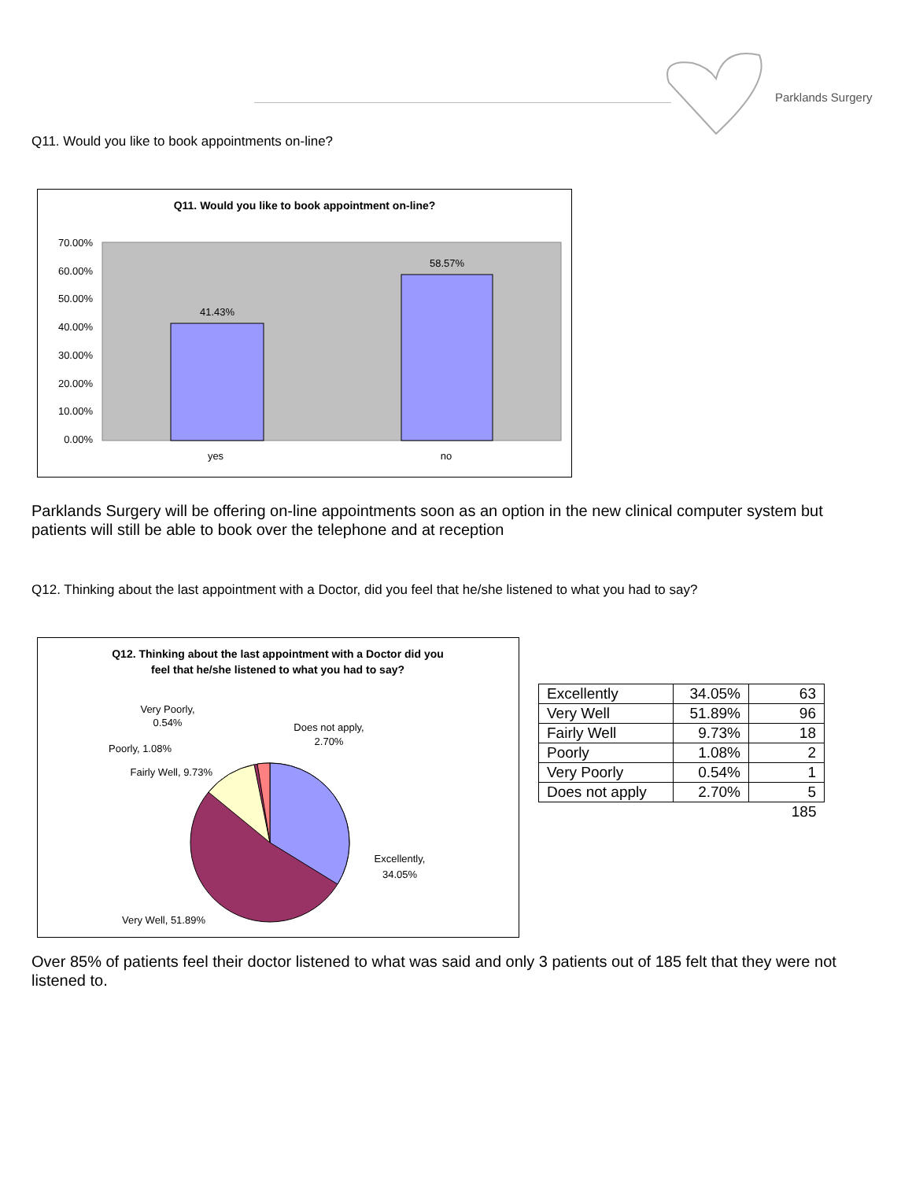Parklands Surgery
Q11. Would you like to book appointments on-line?
Q11. Would you like to book appointment on-line?
41.43%
58.57%
70.00%
60.00%
50.00%
40.00%
30.00%
20.00%
10.00%
0.00%
yes
no
Parklands Surgery will be offering on-line appointments soon as an option in the new clinical computer system but patients will still be able to book over the telephone and at reception
Q12. Thinking about the last appointment with a Doctor, did you feel that he/she listened to what you had to say?
Q12. Thinking about the last appointment with a Doctor did you
feel that he/she listened to what you had to say?
Very Poorly,
0.54%
Does not apply,
2.70%
Poorly, 1.08%
Fairly Well, 9.73%
Excellently,
34.05%
Very Well, 51.89%
| Excellently | 34.05% | 63 |
| Very Well | 51.89% | 96 |
| Fairly Well | 9.73% | 18 |
| Poorly | 1.08% | 2 |
| Very Poorly | 0.54% | 1 |
| Does not apply | 2.70% | 5 |
| | | 185 |
Over 85% of patients feel their doctor listened to what was said and only 3 patients out of 185 felt that they were not listened to.